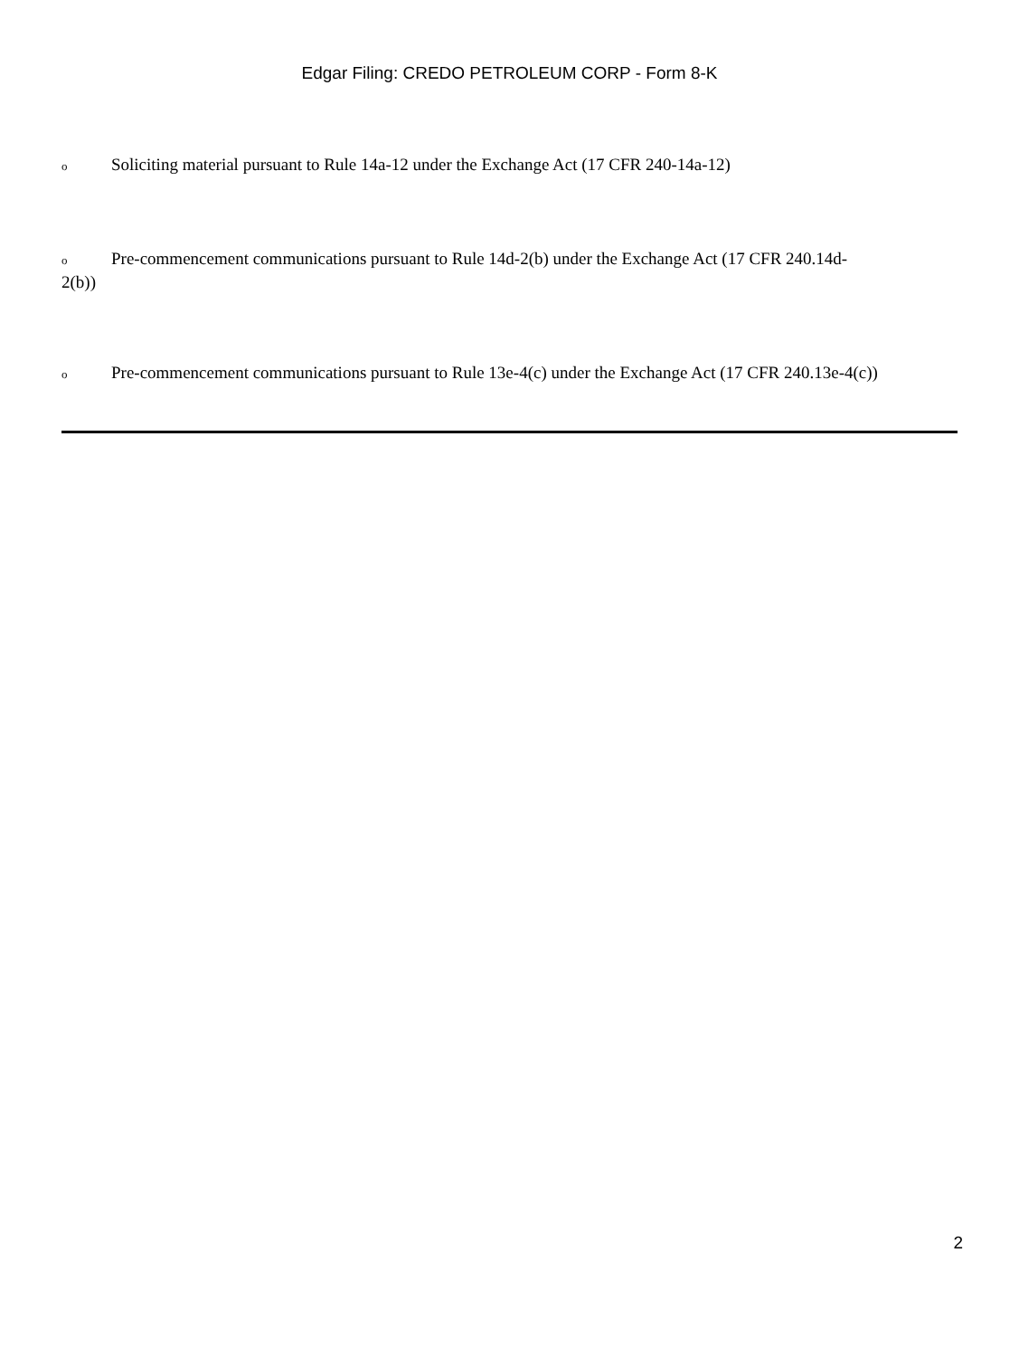Edgar Filing: CREDO PETROLEUM CORP - Form 8-K
o Soliciting material pursuant to Rule 14a-12 under the Exchange Act (17 CFR 240-14a-12)
o Pre-commencement communications pursuant to Rule 14d-2(b) under the Exchange Act (17 CFR 240.14d-2(b))
o Pre-commencement communications pursuant to Rule 13e-4(c) under the Exchange Act (17 CFR 240.13e-4(c))
2